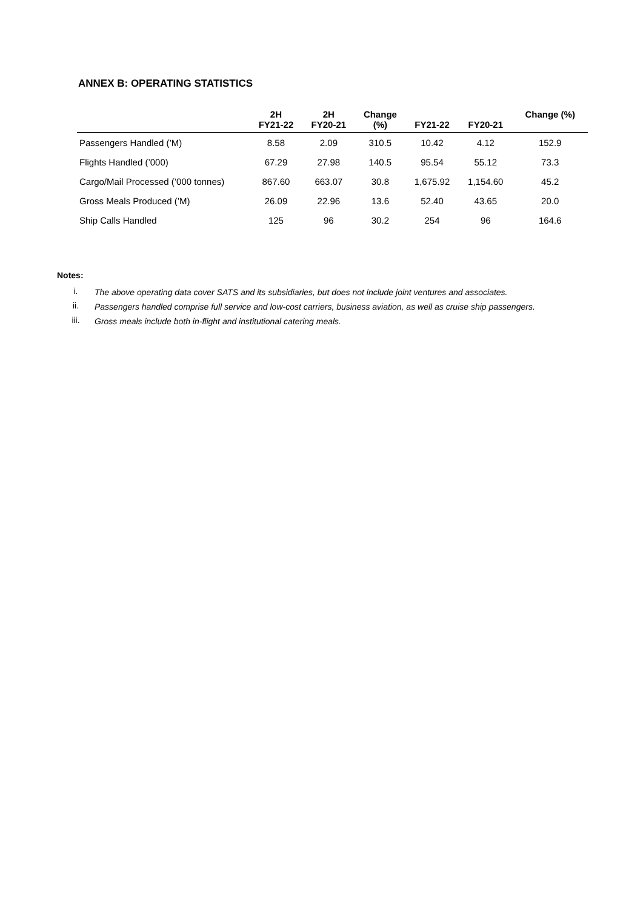ANNEX B: OPERATING STATISTICS
| | 2H FY21-22 | 2H FY20-21 | Change (%) | FY21-22 | FY20-21 | Change (%) |
| --- | --- | --- | --- | --- | --- | --- |
| Passengers Handled (’M) | 8.58 | 2.09 | 310.5 | 10.42 | 4.12 | 152.9 |
| Flights Handled (’000) | 67.29 | 27.98 | 140.5 | 95.54 | 55.12 | 73.3 |
| Cargo/Mail Processed (’000 tonnes) | 867.60 | 663.07 | 30.8 | 1,675.92 | 1,154.60 | 45.2 |
| Gross Meals Produced (’M) | 26.09 | 22.96 | 13.6 | 52.40 | 43.65 | 20.0 |
| Ship Calls Handled | 125 | 96 | 30.2 | 254 | 96 | 164.6 |
Notes:
i. The above operating data cover SATS and its subsidiaries, but does not include joint ventures and associates.
ii. Passengers handled comprise full service and low-cost carriers, business aviation, as well as cruise ship passengers.
iii. Gross meals include both in-flight and institutional catering meals.